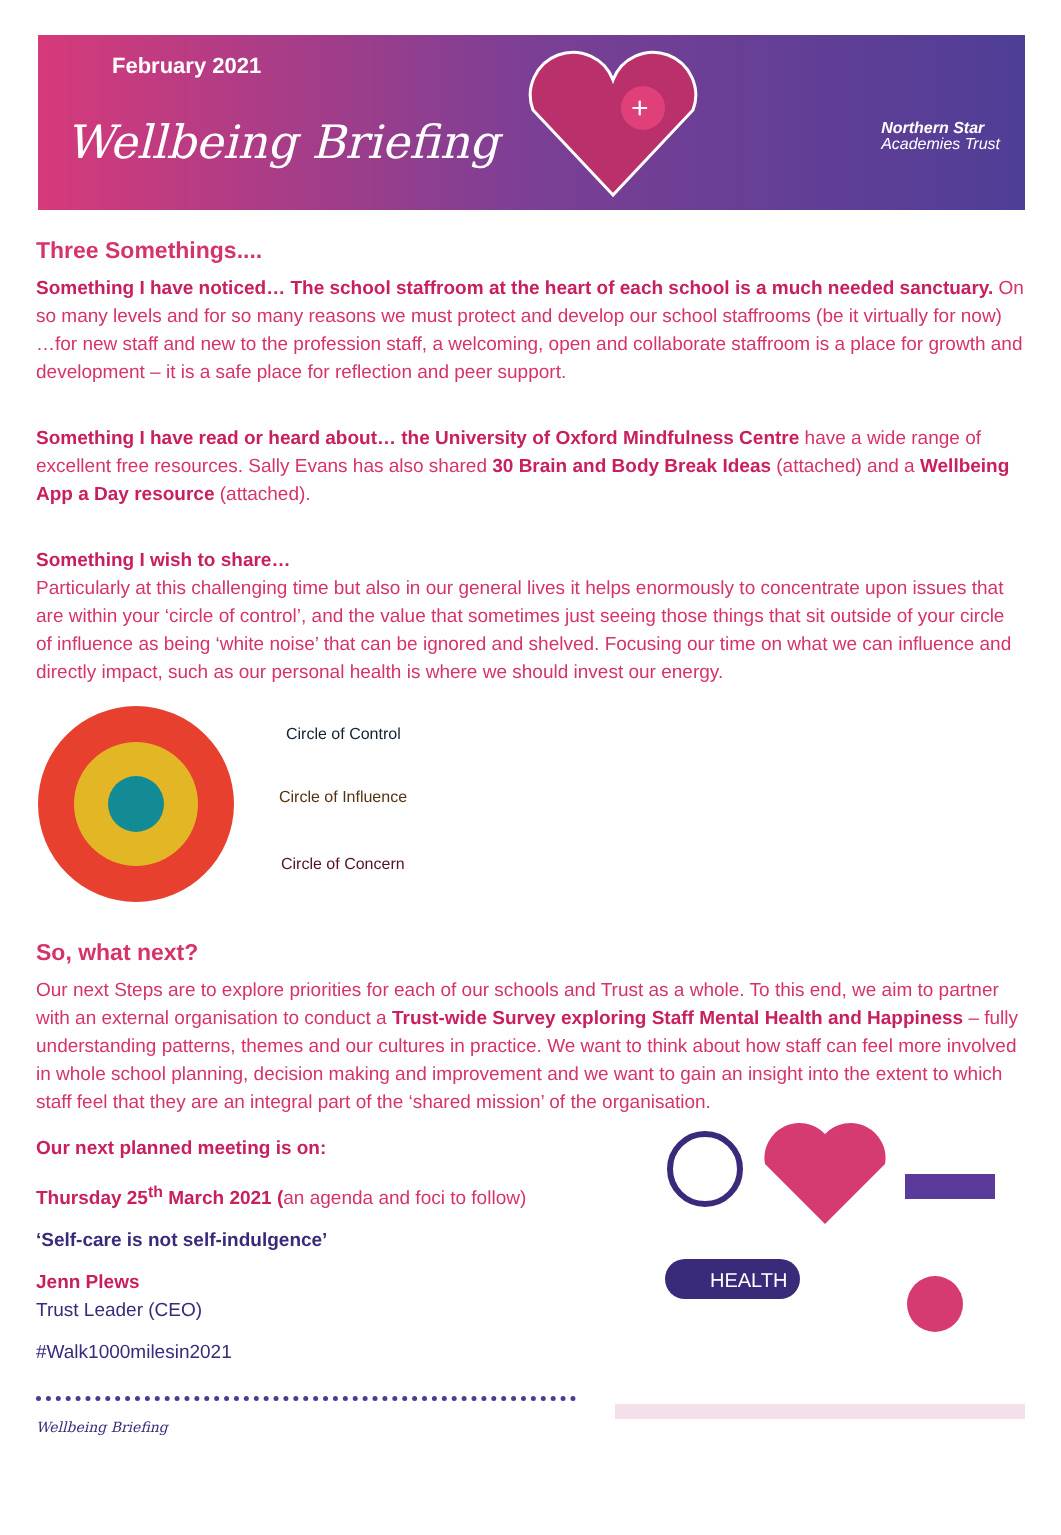February 2021
Wellbeing Briefing
+
Northern Star
Academies Trust
Three Somethings....
Something I have noticed… The school staffroom at the heart of each school is a much needed sanctuary. On so many levels and for so many reasons we must protect and develop our school staffrooms (be it virtually for now) …for new staff and new to the profession staff, a welcoming, open and collaborate staffroom is a place for growth and development – it is a safe place for reflection and peer support.
Something I have read or heard about… the University of Oxford Mindfulness Centre have a wide range of excellent free resources. Sally Evans has also shared 30 Brain and Body Break Ideas (attached) and a Wellbeing App a Day resource (attached).
Something I wish to share…
Particularly at this challenging time but also in our general lives it helps enormously to concentrate upon issues that are within your ‘circle of control’, and the value that sometimes just seeing those things that sit outside of your circle of influence as being ‘white noise’ that can be ignored and shelved. Focusing our time on what we can influence and directly impact, such as our personal health is where we should invest our energy.
Circle of Control
Circle of Influence
Circle of Concern
So, what next?
Our next Steps are to explore priorities for each of our schools and Trust as a whole. To this end, we aim to partner with an external organisation to conduct a Trust-wide Survey exploring Staff Mental Health and Happiness – fully understanding patterns, themes and our cultures in practice. We want to think about how staff can feel more involved in whole school planning, decision making and improvement and we want to gain an insight into the extent to which staff feel that they are an integral part of the ‘shared mission’ of the organisation.
Our next planned meeting is on:
Thursday 25<sup>th</sup> March 2021 (an agenda and foci to follow)
‘Self-care is not self-indulgence’
Jenn Plews
Trust Leader (CEO)
#Walk1000milesin2021
Wellbeing Briefing
HEALTH